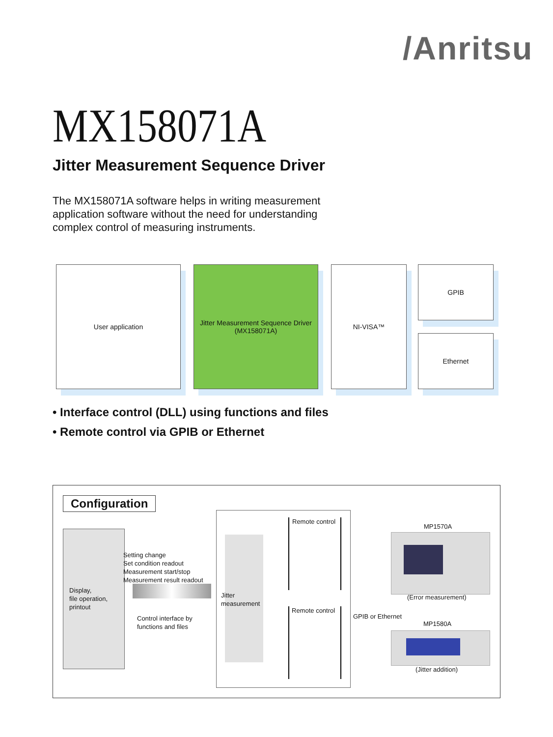/Anritsu
MX158071A
Jitter Measurement Sequence Driver
The MX158071A software helps in writing measurement application software without the need for understanding complex control of measuring instruments.
User application
Jitter Measurement Sequence Driver
(MX158071A)
NI-VISA™ GPIB
Ethernet
• Interface control (DLL) using functions and files
• Remote control via GPIB or Ethernet
Configuration
Display,
file operation,
printout
Setting change
Set condition readout
Measurement start/stop
Measurement result readout
Control interface by
functions and files
Jitter
measurement
Remote control
Remote control
MP1570A
(Error measurement)
GPIB or Ethernet
MP1580A
(Jitter addition)